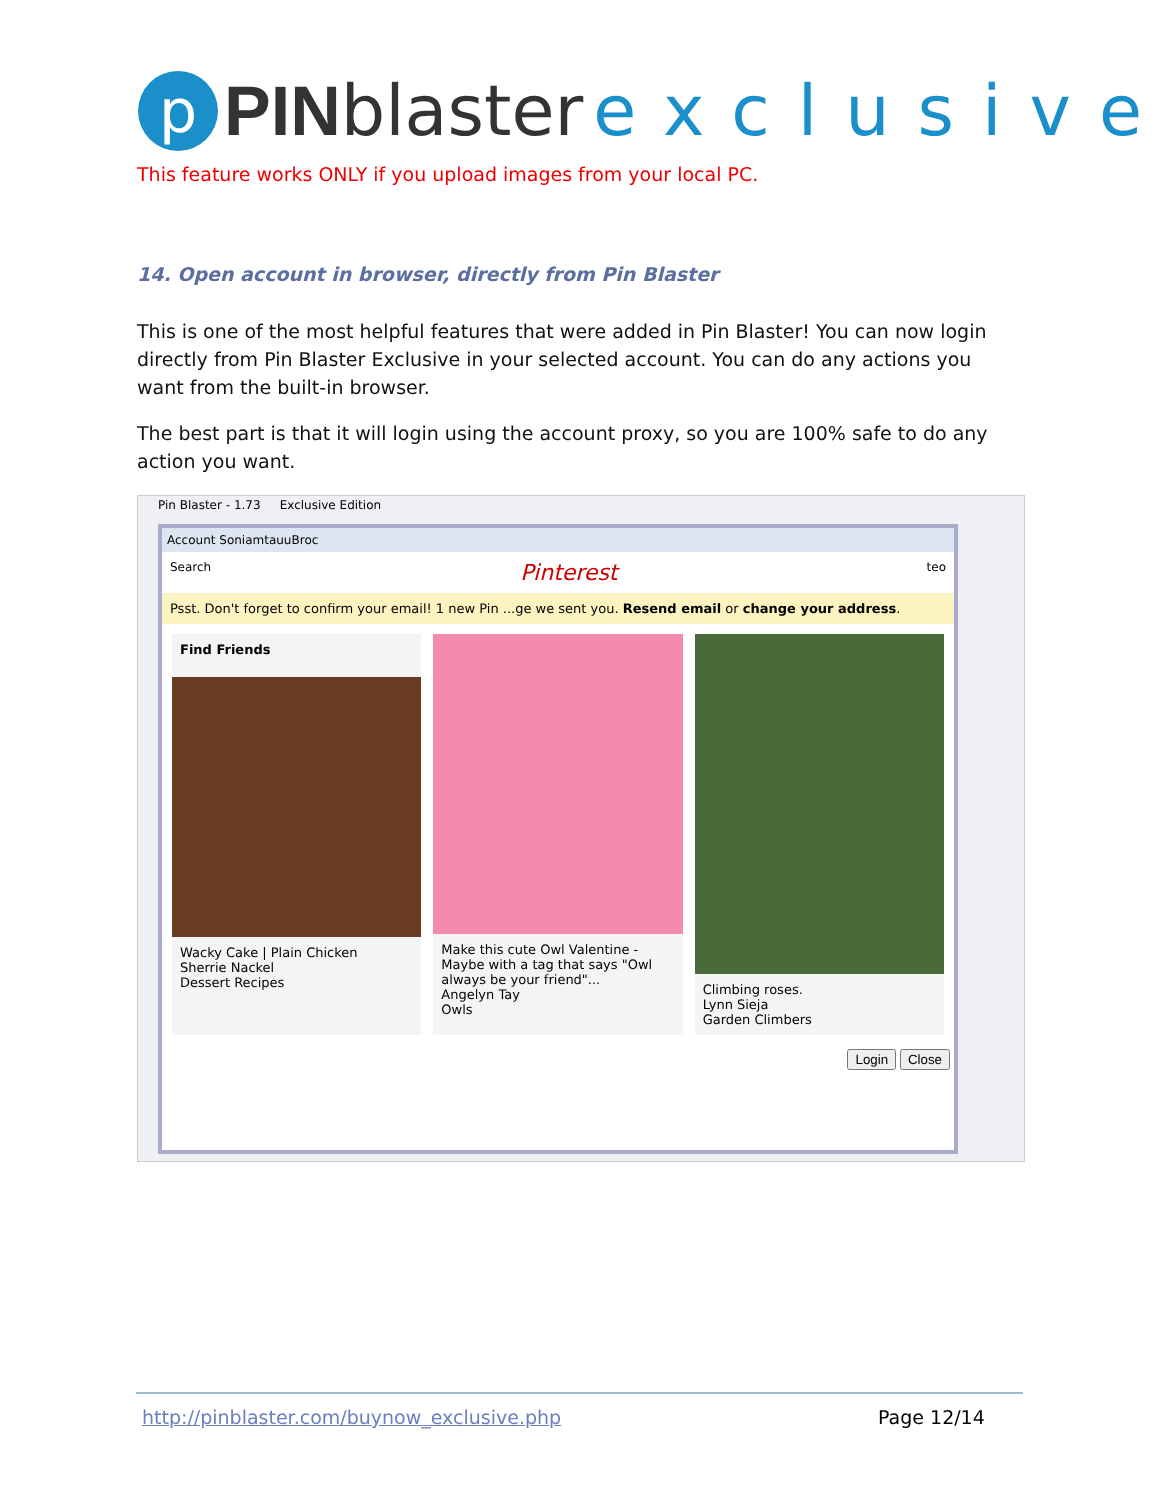p
PIN blaster exclusive
This feature works ONLY if you upload images from your local PC.
14. Open account in browser, directly from Pin Blaster
This is one of the most helpful features that were added in Pin Blaster! You can now login directly from Pin Blaster Exclusive in your selected account. You can do any actions you want from the built-in browser.
The best part is that it will login using the account proxy, so you are 100% safe to do any action you want.
Pin Blaster - 1.73 Exclusive Edition
Account SoniamtauuBroc
Search Pinterest teo
Psst. Don't forget to confirm your email! 1 new Pin ...ge we sent you. Resend email or change your address.
Find Friends
Wacky Cake | Plain Chicken
Sherrie Nackel
Dessert Recipes
Make this cute Owl Valentine - Maybe with a tag that says "Owl always be your friend"...
Angelyn Tay
Owls
Climbing roses.
Lynn Sieja
Garden Climbers
Login Close
http://pinblaster.com/buynow_exclusive.php
Page 12/14